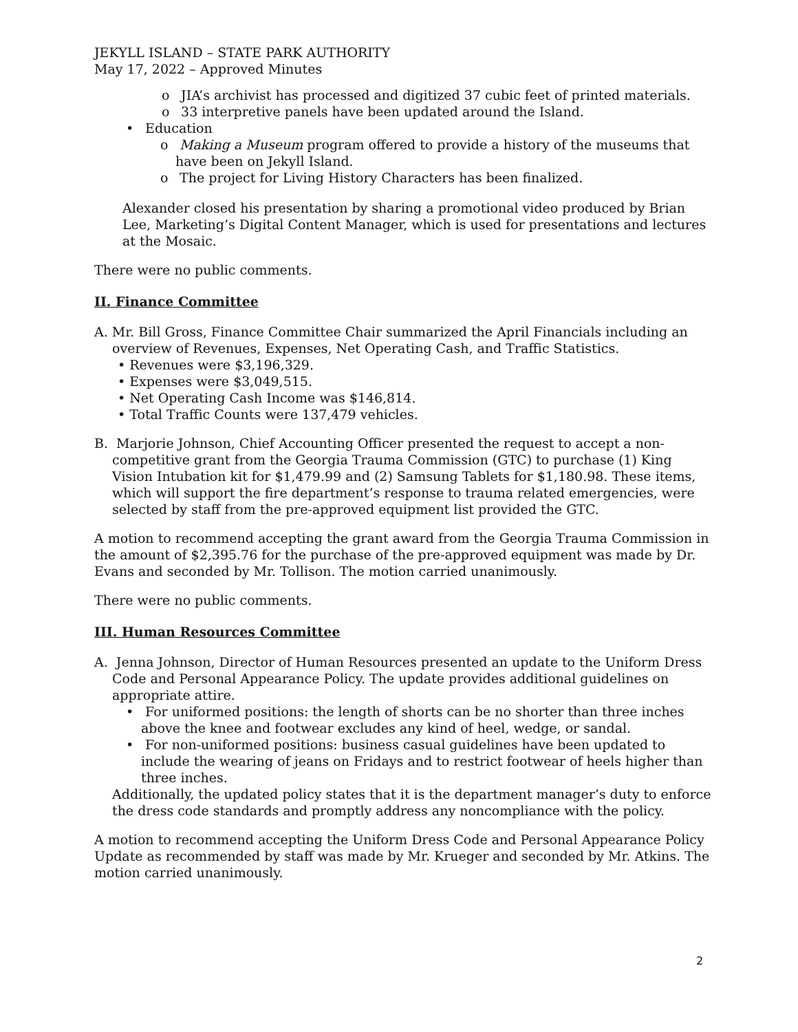JEKYLL ISLAND – STATE PARK AUTHORITY
May 17, 2022 – Approved Minutes
o JIA’s archivist has processed and digitized 37 cubic feet of printed materials.
o 33 interpretive panels have been updated around the Island.
• Education
o Making a Museum program offered to provide a history of the museums that have been on Jekyll Island.
o The project for Living History Characters has been finalized.
Alexander closed his presentation by sharing a promotional video produced by Brian Lee, Marketing’s Digital Content Manager, which is used for presentations and lectures at the Mosaic.
There were no public comments.
II. Finance Committee
A. Mr. Bill Gross, Finance Committee Chair summarized the April Financials including an overview of Revenues, Expenses, Net Operating Cash, and Traffic Statistics.
• Revenues were $3,196,329.
• Expenses were $3,049,515.
• Net Operating Cash Income was $146,814.
• Total Traffic Counts were 137,479 vehicles.
B. Marjorie Johnson, Chief Accounting Officer presented the request to accept a non-competitive grant from the Georgia Trauma Commission (GTC) to purchase (1) King Vision Intubation kit for $1,479.99 and (2) Samsung Tablets for $1,180.98. These items, which will support the fire department’s response to trauma related emergencies, were selected by staff from the pre-approved equipment list provided the GTC.
A motion to recommend accepting the grant award from the Georgia Trauma Commission in the amount of $2,395.76 for the purchase of the pre-approved equipment was made by Dr. Evans and seconded by Mr. Tollison. The motion carried unanimously.
There were no public comments.
III. Human Resources Committee
A. Jenna Johnson, Director of Human Resources presented an update to the Uniform Dress Code and Personal Appearance Policy. The update provides additional guidelines on appropriate attire.
• For uniformed positions: the length of shorts can be no shorter than three inches above the knee and footwear excludes any kind of heel, wedge, or sandal.
• For non-uniformed positions: business casual guidelines have been updated to include the wearing of jeans on Fridays and to restrict footwear of heels higher than three inches.
Additionally, the updated policy states that it is the department manager’s duty to enforce the dress code standards and promptly address any noncompliance with the policy.
A motion to recommend accepting the Uniform Dress Code and Personal Appearance Policy Update as recommended by staff was made by Mr. Krueger and seconded by Mr. Atkins. The motion carried unanimously.
2